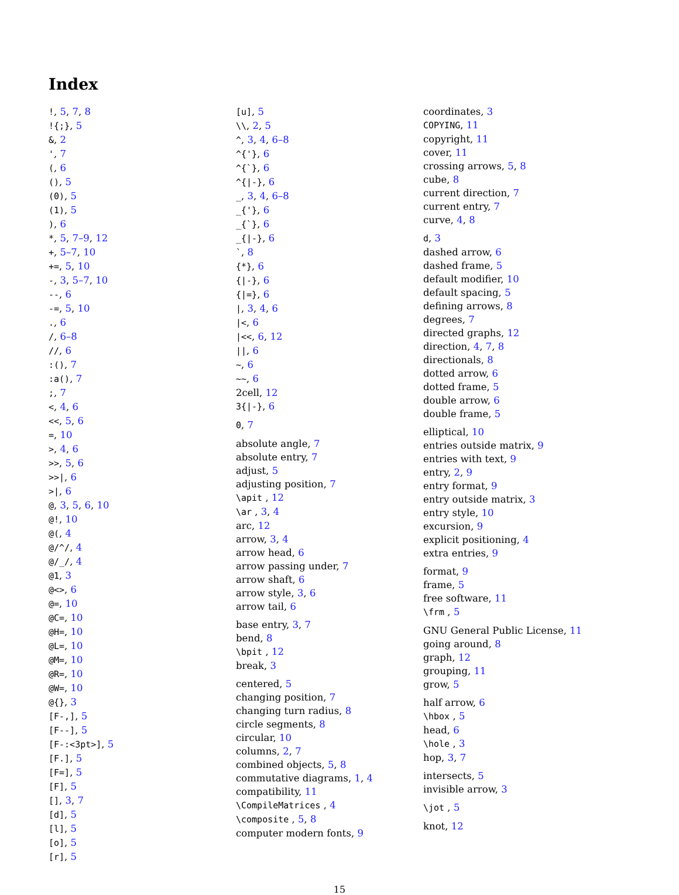Index
!, 5, 7, 8
!{;}, 5
&, 2
', 7
(, 6
(), 5
(0), 5
(1), 5
), 6
*, 5, 7–9, 12
+, 5–7, 10
+=, 5, 10
-, 3, 5–7, 10
--, 6
-=, 5, 10
., 6
/, 6–8
//, 6
:(), 7
:a(), 7
;, 7
<, 4, 6
<<, 5, 6
=, 10
>, 4, 6
>>, 5, 6
>>|, 6
>|, 6
@, 3, 5, 6, 10
@!, 10
@(, 4
@/^/, 4
@/_/, 4
@1, 3
@<>, 6
@=, 10
@C=, 10
@H=, 10
@L=, 10
@M=, 10
@R=, 10
@W=, 10
@{}, 3
[F-,], 5
[F--], 5
[F-:<3pt>], 5
[F.], 5
[F=], 5
[F], 5
[], 3, 7
[d], 5
[l], 5
[o], 5
[r], 5
[u], 5
\\, 2, 5
^, 3, 4, 6–8
^{'}, 6
^{`}, 6
^{|-}, 6
_, 3, 4, 6–8
_{'}, 6
_{`}, 6
_{|-}, 6
`, 8
{*}, 6
{|-}, 6
{|=}, 6
|, 3, 4, 6
|<, 6
|<<, 6, 12
||, 6
~, 6
~~, 6
2cell, 12
3{|-}, 6
0, 7
absolute angle, 7
absolute entry, 7
adjust, 5
adjusting position, 7
\apit , 12
\ar , 3, 4
arc, 12
arrow, 3, 4
arrow head, 6
arrow passing under, 7
arrow shaft, 6
arrow style, 3, 6
arrow tail, 6
base entry, 3, 7
bend, 8
\bpit , 12
break, 3
centered, 5
changing position, 7
changing turn radius, 8
circle segments, 8
circular, 10
columns, 2, 7
combined objects, 5, 8
commutative diagrams, 1, 4
compatibility, 11
\CompileMatrices , 4
\composite , 5, 8
computer modern fonts, 9
coordinates, 3
COPYING, 11
copyright, 11
cover, 11
crossing arrows, 5, 8
cube, 8
current direction, 7
current entry, 7
curve, 4, 8
d, 3
dashed arrow, 6
dashed frame, 5
default modifier, 10
default spacing, 5
defining arrows, 8
degrees, 7
directed graphs, 12
direction, 4, 7, 8
directionals, 8
dotted arrow, 6
dotted frame, 5
double arrow, 6
double frame, 5
elliptical, 10
entries outside matrix, 9
entries with text, 9
entry, 2, 9
entry format, 9
entry outside matrix, 3
entry style, 10
excursion, 9
explicit positioning, 4
extra entries, 9
format, 9
frame, 5
free software, 11
\frm , 5
GNU General Public License, 11
going around, 8
graph, 12
grouping, 11
grow, 5
half arrow, 6
\hbox , 5
head, 6
\hole , 3
hop, 3, 7
intersects, 5
invisible arrow, 3
\jot , 5
knot, 12
15